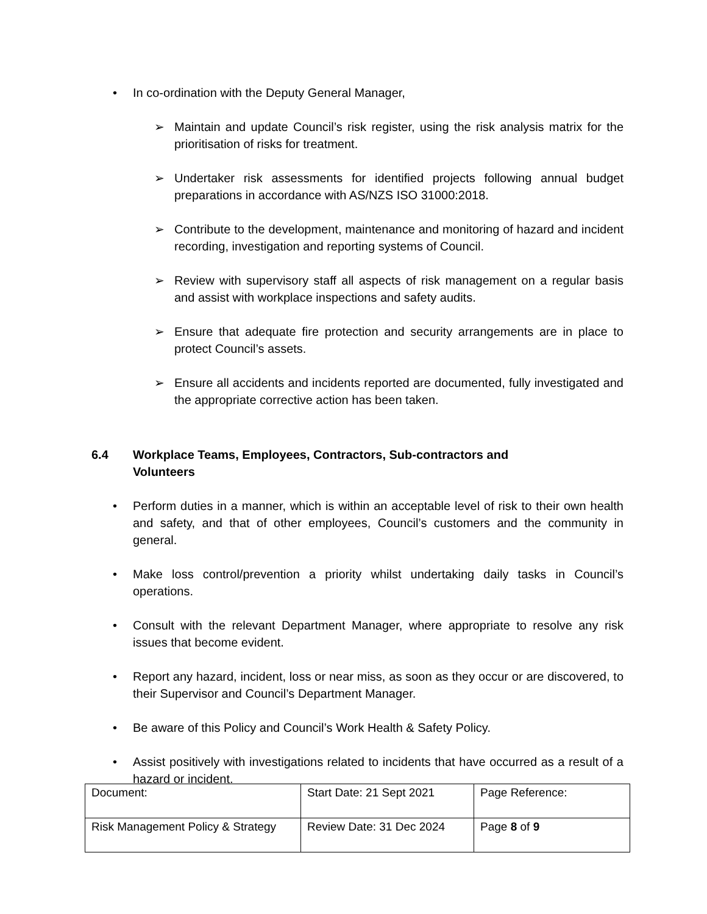• In co-ordination with the Deputy General Manager,
➢ Maintain and update Council’s risk register, using the risk analysis matrix for the prioritisation of risks for treatment.
➢ Undertaker risk assessments for identified projects following annual budget preparations in accordance with AS/NZS ISO 31000:2018.
➢ Contribute to the development, maintenance and monitoring of hazard and incident recording, investigation and reporting systems of Council.
➢ Review with supervisory staff all aspects of risk management on a regular basis and assist with workplace inspections and safety audits.
➢ Ensure that adequate fire protection and security arrangements are in place to protect Council’s assets.
➢ Ensure all accidents and incidents reported are documented, fully investigated and the appropriate corrective action has been taken.
6.4 Workplace Teams, Employees, Contractors, Sub-contractors and
Volunteers
• Perform duties in a manner, which is within an acceptable level of risk to their own health and safety, and that of other employees, Council’s customers and the community in general.
• Make loss control/prevention a priority whilst undertaking daily tasks in Council’s operations.
• Consult with the relevant Department Manager, where appropriate to resolve any risk issues that become evident.
• Report any hazard, incident, loss or near miss, as soon as they occur or are discovered, to their Supervisor and Council’s Department Manager.
• Be aware of this Policy and Council’s Work Health & Safety Policy.
• Assist positively with investigations related to incidents that have occurred as a result of a hazard or incident.
| Document: | Start Date: 21 Sept 2021 | Page Reference: |
| Risk Management Policy & Strategy | Review Date: 31 Dec 2024 | Page 8 of 9 |